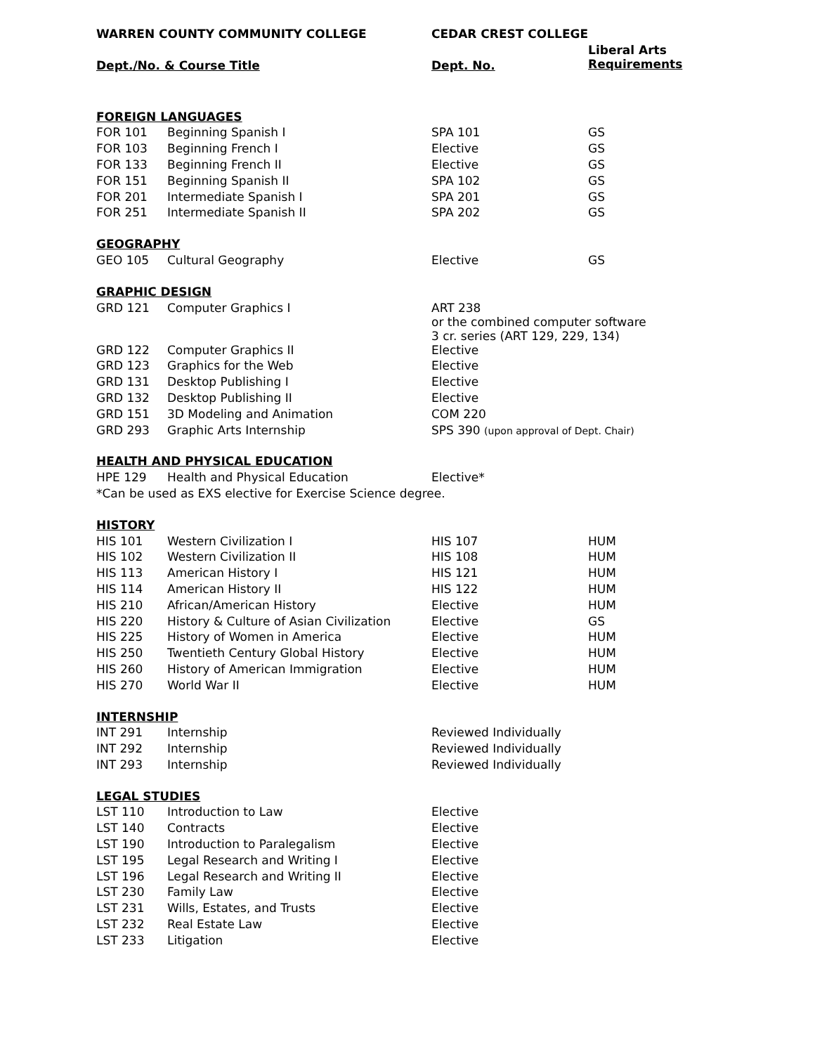| WARREN COUNTY COMMUNITY COLLEGE | | CEDAR CREST COLLEGE | |
| --- | --- | --- | --- |
| Dept./No. & Course Title | | Dept. No. | Liberal Arts Requirements |
| FOREIGN LANGUAGES | | | |
| FOR 101 | Beginning Spanish I | SPA 101 | GS |
| FOR 103 | Beginning French I | Elective | GS |
| FOR 133 | Beginning French II | Elective | GS |
| FOR 151 | Beginning Spanish II | SPA 102 | GS |
| FOR 201 | Intermediate Spanish I | SPA 201 | GS |
| FOR 251 | Intermediate Spanish II | SPA 202 | GS |
| GEOGRAPHY | | | |
| GEO 105 | Cultural Geography | Elective | GS |
| GRAPHIC DESIGN | | | |
| GRD 121 | Computer Graphics I | ART 238 or the combined computer software 3 cr. series (ART 129, 229, 134) | |
| GRD 122 | Computer Graphics II | Elective | |
| GRD 123 | Graphics for the Web | Elective | |
| GRD 131 | Desktop Publishing I | Elective | |
| GRD 132 | Desktop Publishing II | Elective | |
| GRD 151 | 3D Modeling and Animation | COM 220 | |
| GRD 293 | Graphic Arts Internship | SPS 390 (upon approval of Dept. Chair) | |
| HEALTH AND PHYSICAL EDUCATION | | | |
| HPE 129 | Health and Physical Education | Elective* | |
| *Can be used as EXS elective for Exercise Science degree. | | | |
| HISTORY | | | |
| HIS 101 | Western Civilization I | HIS 107 | HUM |
| HIS 102 | Western Civilization II | HIS 108 | HUM |
| HIS 113 | American History I | HIS 121 | HUM |
| HIS 114 | American History II | HIS 122 | HUM |
| HIS 210 | African/American History | Elective | HUM |
| HIS 220 | History & Culture of Asian Civilization | Elective | GS |
| HIS 225 | History of Women in America | Elective | HUM |
| HIS 250 | Twentieth Century Global History | Elective | HUM |
| HIS 260 | History of American Immigration | Elective | HUM |
| HIS 270 | World War II | Elective | HUM |
| INTERNSHIP | | | |
| INT 291 | Internship | Reviewed Individually | |
| INT 292 | Internship | Reviewed Individually | |
| INT 293 | Internship | Reviewed Individually | |
| LEGAL STUDIES | | | |
| LST 110 | Introduction to Law | Elective | |
| LST 140 | Contracts | Elective | |
| LST 190 | Introduction to Paralegalism | Elective | |
| LST 195 | Legal Research and Writing I | Elective | |
| LST 196 | Legal Research and Writing II | Elective | |
| LST 230 | Family Law | Elective | |
| LST 231 | Wills, Estates, and Trusts | Elective | |
| LST 232 | Real Estate Law | Elective | |
| LST 233 | Litigation | Elective | |